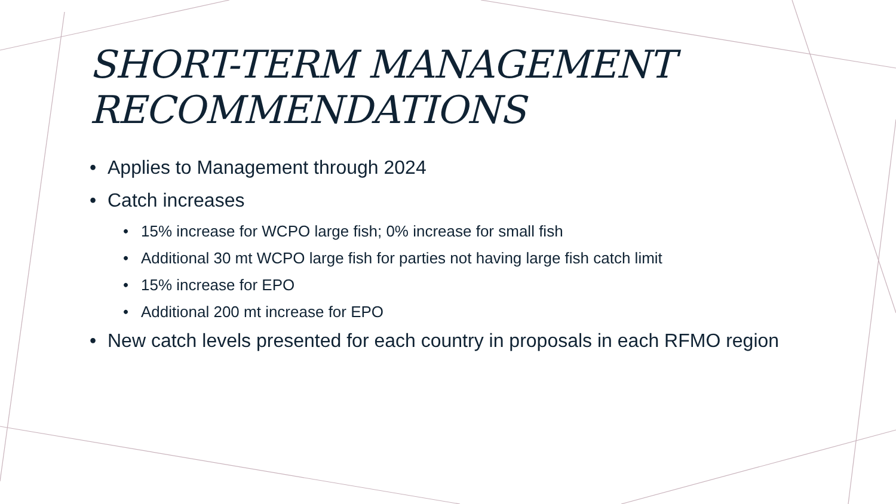SHORT-TERM MANAGEMENT
RECOMMENDATIONS
• Applies to Management through 2024
• Catch increases
• 15% increase for WCPO large fish; 0% increase for small fish
• Additional 30 mt WCPO large fish for parties not having large fish catch limit
• 15% increase for EPO
• Additional 200 mt increase for EPO
• New catch levels presented for each country in proposals in each RFMO region